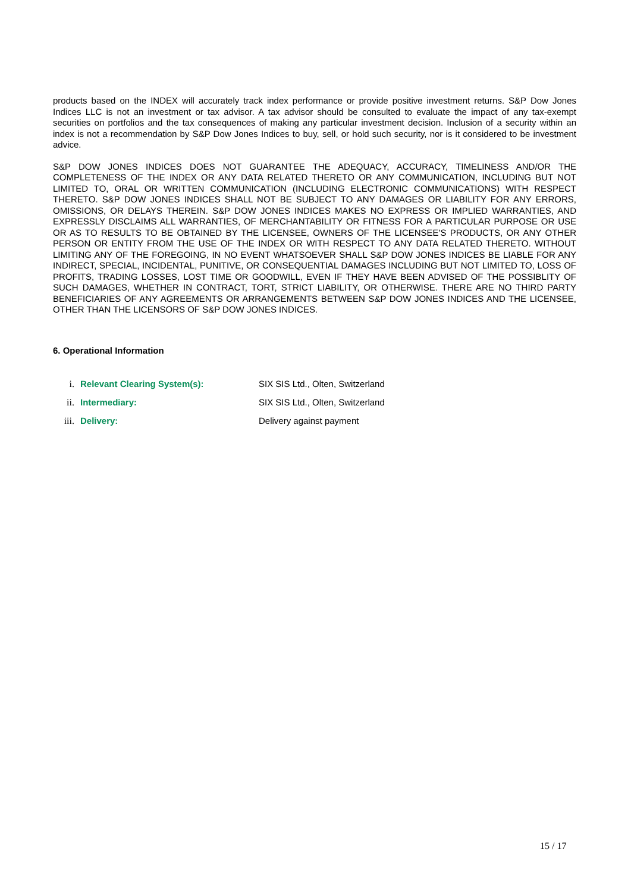products based on the INDEX will accurately track index performance or provide positive investment returns. S&P Dow Jones Indices LLC is not an investment or tax advisor. A tax advisor should be consulted to evaluate the impact of any tax-exempt securities on portfolios and the tax consequences of making any particular investment decision. Inclusion of a security within an index is not a recommendation by S&P Dow Jones Indices to buy, sell, or hold such security, nor is it considered to be investment advice.
S&P DOW JONES INDICES DOES NOT GUARANTEE THE ADEQUACY, ACCURACY, TIMELINESS AND/OR THE COMPLETENESS OF THE INDEX OR ANY DATA RELATED THERETO OR ANY COMMUNICATION, INCLUDING BUT NOT LIMITED TO, ORAL OR WRITTEN COMMUNICATION (INCLUDING ELECTRONIC COMMUNICATIONS) WITH RESPECT THERETO. S&P DOW JONES INDICES SHALL NOT BE SUBJECT TO ANY DAMAGES OR LIABILITY FOR ANY ERRORS, OMISSIONS, OR DELAYS THEREIN. S&P DOW JONES INDICES MAKES NO EXPRESS OR IMPLIED WARRANTIES, AND EXPRESSLY DISCLAIMS ALL WARRANTIES, OF MERCHANTABILITY OR FITNESS FOR A PARTICULAR PURPOSE OR USE OR AS TO RESULTS TO BE OBTAINED BY THE LICENSEE, OWNERS OF THE LICENSEE'S PRODUCTS, OR ANY OTHER PERSON OR ENTITY FROM THE USE OF THE INDEX OR WITH RESPECT TO ANY DATA RELATED THERETO. WITHOUT LIMITING ANY OF THE FOREGOING, IN NO EVENT WHATSOEVER SHALL S&P DOW JONES INDICES BE LIABLE FOR ANY INDIRECT, SPECIAL, INCIDENTAL, PUNITIVE, OR CONSEQUENTIAL DAMAGES INCLUDING BUT NOT LIMITED TO, LOSS OF PROFITS, TRADING LOSSES, LOST TIME OR GOODWILL, EVEN IF THEY HAVE BEEN ADVISED OF THE POSSIBLITY OF SUCH DAMAGES, WHETHER IN CONTRACT, TORT, STRICT LIABILITY, OR OTHERWISE. THERE ARE NO THIRD PARTY BENEFICIARIES OF ANY AGREEMENTS OR ARRANGEMENTS BETWEEN S&P DOW JONES INDICES AND THE LICENSEE, OTHER THAN THE LICENSORS OF S&P DOW JONES INDICES.
6. Operational Information
i. Relevant Clearing System(s): SIX SIS Ltd., Olten, Switzerland
ii. Intermediary: SIX SIS Ltd., Olten, Switzerland
iii. Delivery: Delivery against payment
15 / 17